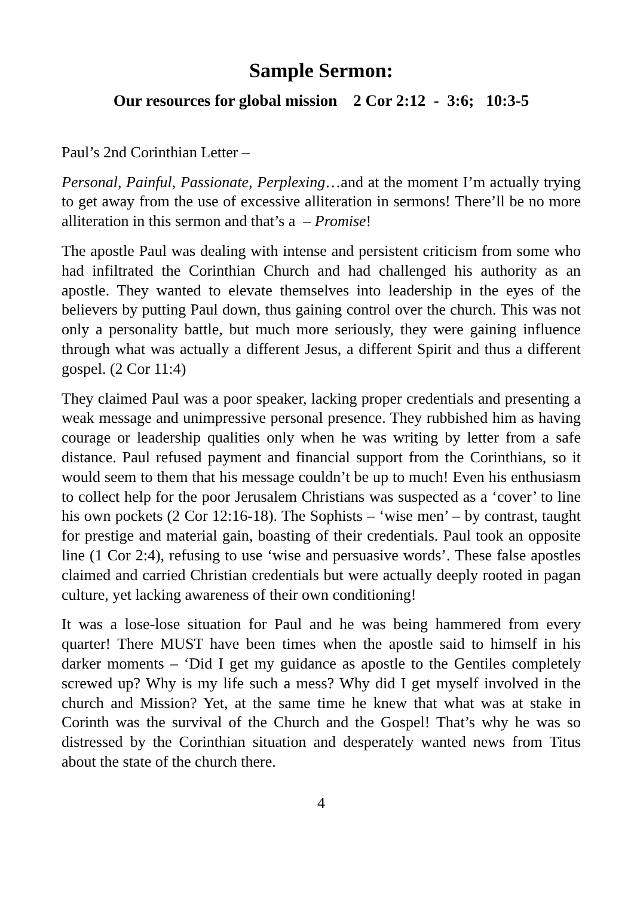Sample Sermon:
Our resources for global mission 2 Cor 2:12 - 3:6; 10:3-5
Paul’s 2nd Corinthian Letter –
Personal, Painful, Passionate, Perplexing…and at the moment I’m actually trying to get away from the use of excessive alliteration in sermons! There’ll be no more alliteration in this sermon and that’s a – Promise!
The apostle Paul was dealing with intense and persistent criticism from some who had infiltrated the Corinthian Church and had challenged his authority as an apostle. They wanted to elevate themselves into leadership in the eyes of the believers by putting Paul down, thus gaining control over the church. This was not only a personality battle, but much more seriously, they were gaining influence through what was actually a different Jesus, a different Spirit and thus a different gospel. (2 Cor 11:4)
They claimed Paul was a poor speaker, lacking proper credentials and presenting a weak message and unimpressive personal presence. They rubbished him as having courage or leadership qualities only when he was writing by letter from a safe distance. Paul refused payment and financial support from the Corinthians, so it would seem to them that his message couldn’t be up to much! Even his enthusiasm to collect help for the poor Jerusalem Christians was suspected as a ‘cover’ to line his own pockets (2 Cor 12:16-18). The Sophists – ‘wise men’ – by contrast, taught for prestige and material gain, boasting of their credentials. Paul took an opposite line (1 Cor 2:4), refusing to use ‘wise and persuasive words’. These false apostles claimed and carried Christian credentials but were actually deeply rooted in pagan culture, yet lacking awareness of their own conditioning!
It was a lose-lose situation for Paul and he was being hammered from every quarter! There MUST have been times when the apostle said to himself in his darker moments – ‘Did I get my guidance as apostle to the Gentiles completely screwed up? Why is my life such a mess? Why did I get myself involved in the church and Mission? Yet, at the same time he knew that what was at stake in Corinth was the survival of the Church and the Gospel! That’s why he was so distressed by the Corinthian situation and desperately wanted news from Titus about the state of the church there.
4